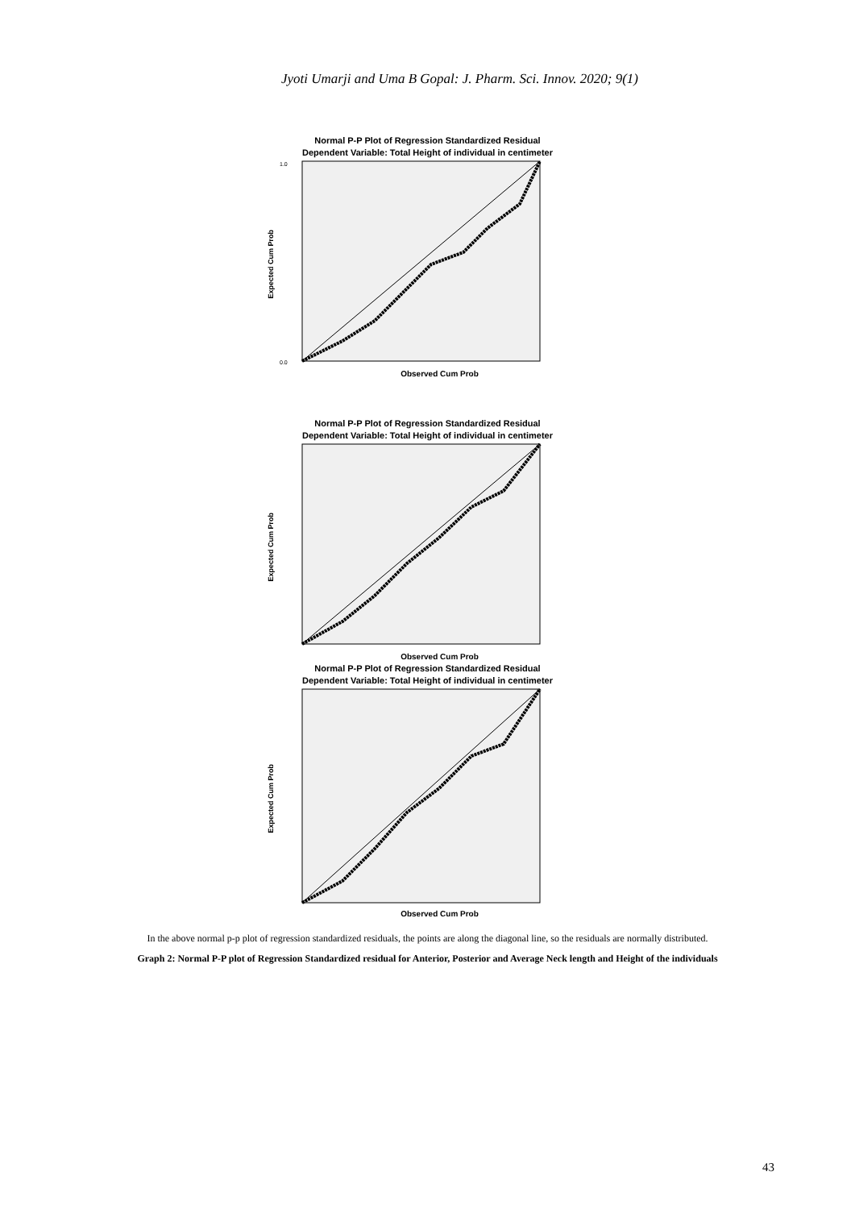Jyoti Umarji and Uma B Gopal: J. Pharm. Sci. Innov. 2020; 9(1)
Normal P-P Plot of Regression Standardized Residual
Dependent Variable: Total Height of individual in centimeter
Expected Cum Prob
1.0
0.0
Observed Cum Prob
Normal P-P Plot of Regression Standardized Residual
Dependent Variable: Total Height of individual in centimeter
Expected Cum Prob
Observed Cum Prob
Normal P-P Plot of Regression Standardized Residual
Dependent Variable: Total Height of individual in centimeter
Expected Cum Prob
Observed Cum Prob
In the above normal p-p plot of regression standardized residuals, the points are along the diagonal line, so the residuals are normally distributed.
Graph 2: Normal P-P plot of Regression Standardized residual for Anterior, Posterior and Average Neck length and Height of the individuals
43